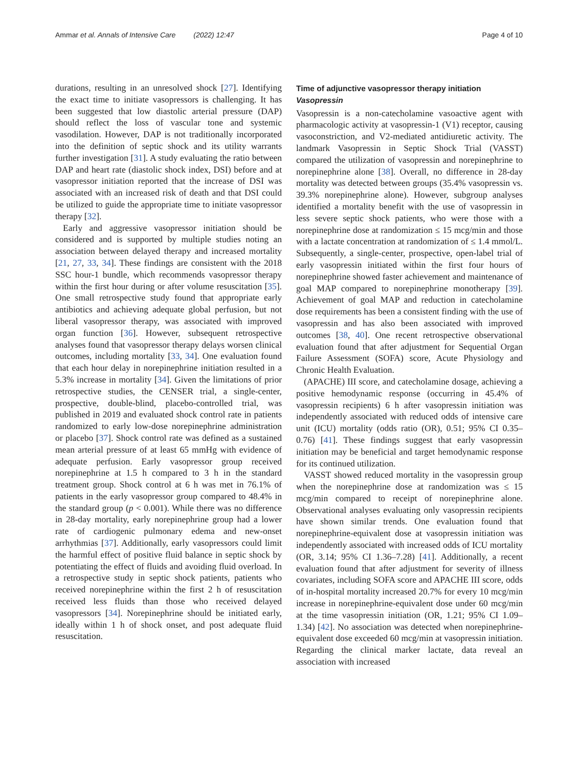Ammar et al. Annals of Intensive Care (2022) 12:47 Page 4 of 10
durations, resulting in an unresolved shock [27]. Identifying the exact time to initiate vasopressors is challenging. It has been suggested that low diastolic arterial pressure (DAP) should reflect the loss of vascular tone and systemic vasodilation. However, DAP is not traditionally incorporated into the definition of septic shock and its utility warrants further investigation [31]. A study evaluating the ratio between DAP and heart rate (diastolic shock index, DSI) before and at vasopressor initiation reported that the increase of DSI was associated with an increased risk of death and that DSI could be utilized to guide the appropriate time to initiate vasopressor therapy [32].
Early and aggressive vasopressor initiation should be considered and is supported by multiple studies noting an association between delayed therapy and increased mortality [21, 27, 33, 34]. These findings are consistent with the 2018 SSC hour-1 bundle, which recommends vasopressor therapy within the first hour during or after volume resuscitation [35]. One small retrospective study found that appropriate early antibiotics and achieving adequate global perfusion, but not liberal vasopressor therapy, was associated with improved organ function [36]. However, subsequent retrospective analyses found that vasopressor therapy delays worsen clinical outcomes, including mortality [33, 34]. One evaluation found that each hour delay in norepinephrine initiation resulted in a 5.3% increase in mortality [34]. Given the limitations of prior retrospective studies, the CENSER trial, a single-center, prospective, double-blind, placebo-controlled trial, was published in 2019 and evaluated shock control rate in patients randomized to early low-dose norepinephrine administration or placebo [37]. Shock control rate was defined as a sustained mean arterial pressure of at least 65 mmHg with evidence of adequate perfusion. Early vasopressor group received norepinephrine at 1.5 h compared to 3 h in the standard treatment group. Shock control at 6 h was met in 76.1% of patients in the early vasopressor group compared to 48.4% in the standard group (p < 0.001). While there was no difference in 28-day mortality, early norepinephrine group had a lower rate of cardiogenic pulmonary edema and new-onset arrhythmias [37]. Additionally, early vasopressors could limit the harmful effect of positive fluid balance in septic shock by potentiating the effect of fluids and avoiding fluid overload. In a retrospective study in septic shock patients, patients who received norepinephrine within the first 2 h of resuscitation received less fluids than those who received delayed vasopressors [34]. Norepinephrine should be initiated early, ideally within 1 h of shock onset, and post adequate fluid resuscitation.
Time of adjunctive vasopressor therapy initiation
Vasopressin
Vasopressin is a non-catecholamine vasoactive agent with pharmacologic activity at vasopressin-1 (V1) receptor, causing vasoconstriction, and V2-mediated antidiuretic activity. The landmark Vasopressin in Septic Shock Trial (VASST) compared the utilization of vasopressin and norepinephrine to norepinephrine alone [38]. Overall, no difference in 28-day mortality was detected between groups (35.4% vasopressin vs. 39.3% norepinephrine alone). However, subgroup analyses identified a mortality benefit with the use of vasopressin in less severe septic shock patients, who were those with a norepinephrine dose at randomization ≤ 15 mcg/min and those with a lactate concentration at randomization of ≤ 1.4 mmol/L. Subsequently, a single-center, prospective, open-label trial of early vasopressin initiated within the first four hours of norepinephrine showed faster achievement and maintenance of goal MAP compared to norepinephrine monotherapy [39]. Achievement of goal MAP and reduction in catecholamine dose requirements has been a consistent finding with the use of vasopressin and has also been associated with improved outcomes [38, 40]. One recent retrospective observational evaluation found that after adjustment for Sequential Organ Failure Assessment (SOFA) score, Acute Physiology and Chronic Health Evaluation.
(APACHE) III score, and catecholamine dosage, achieving a positive hemodynamic response (occurring in 45.4% of vasopressin recipients) 6 h after vasopressin initiation was independently associated with reduced odds of intensive care unit (ICU) mortality (odds ratio (OR), 0.51; 95% CI 0.35–0.76) [41]. These findings suggest that early vasopressin initiation may be beneficial and target hemodynamic response for its continued utilization.
VASST showed reduced mortality in the vasopressin group when the norepinephrine dose at randomization was ≤ 15 mcg/min compared to receipt of norepinephrine alone. Observational analyses evaluating only vasopressin recipients have shown similar trends. One evaluation found that norepinephrine-equivalent dose at vasopressin initiation was independently associated with increased odds of ICU mortality (OR, 3.14; 95% CI 1.36–7.28) [41]. Additionally, a recent evaluation found that after adjustment for severity of illness covariates, including SOFA score and APACHE III score, odds of in-hospital mortality increased 20.7% for every 10 mcg/min increase in norepinephrine-equivalent dose under 60 mcg/min at the time vasopressin initiation (OR, 1.21; 95% CI 1.09–1.34) [42]. No association was detected when norepinephrine-equivalent dose exceeded 60 mcg/min at vasopressin initiation. Regarding the clinical marker lactate, data reveal an association with increased